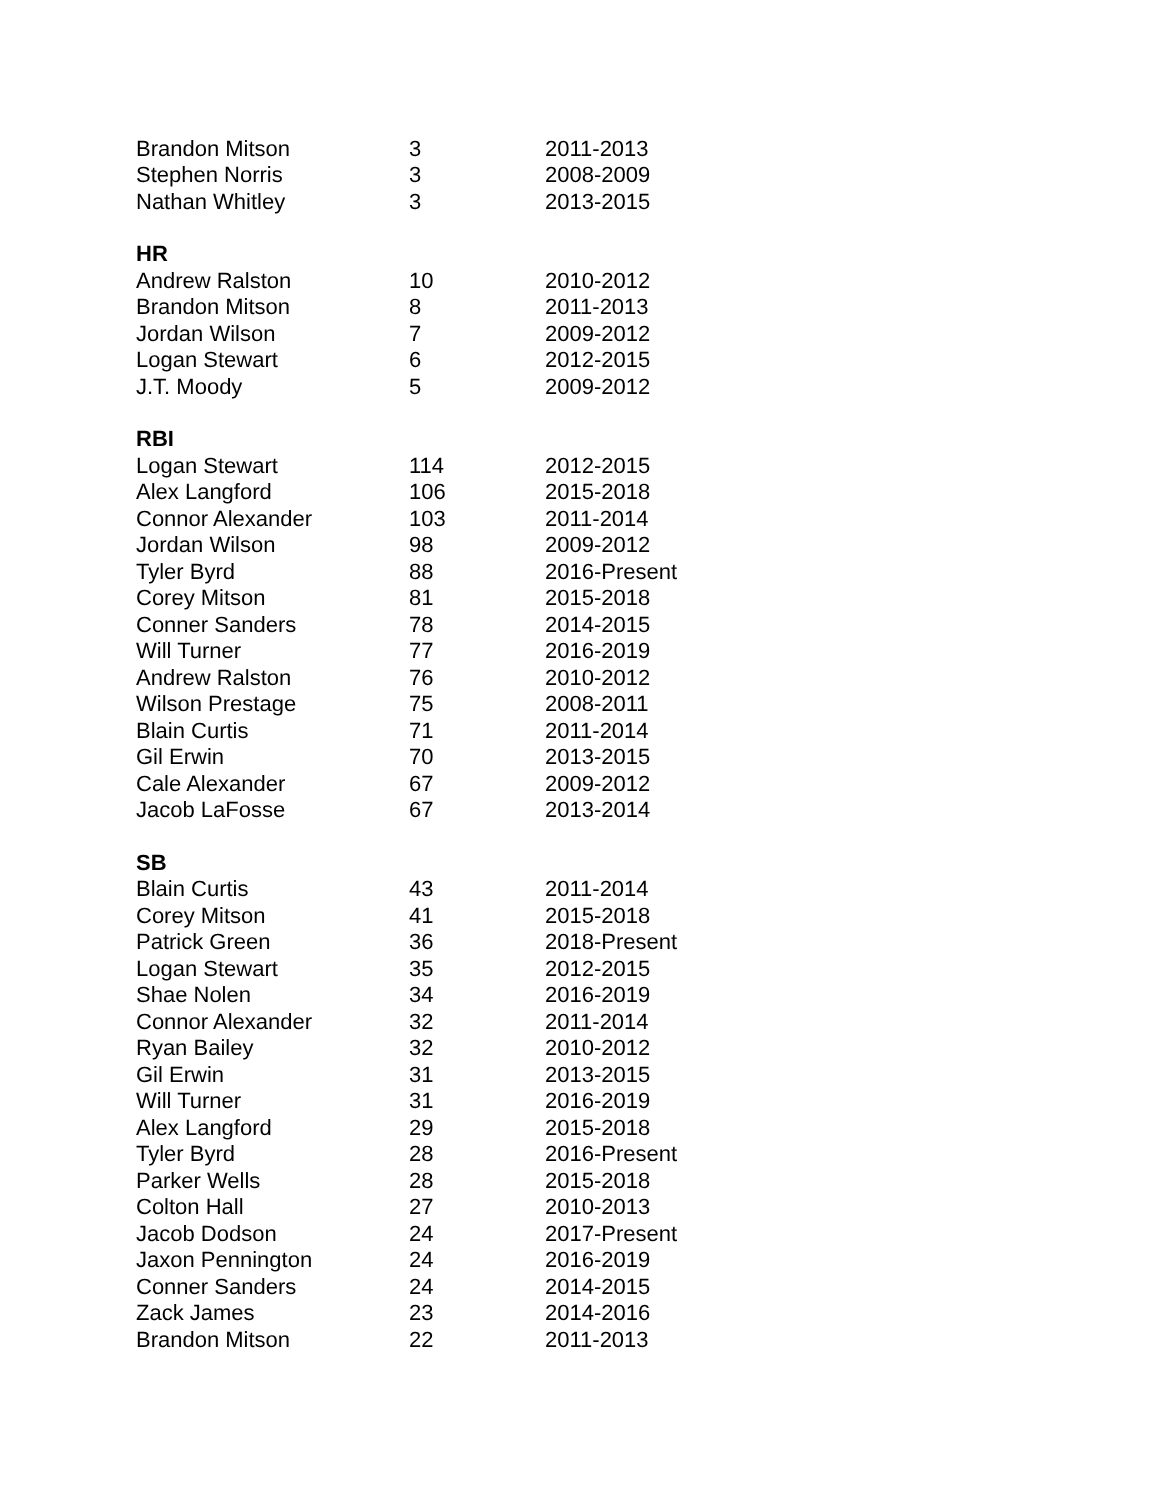| Brandon Mitson | 3 | 2011-2013 |
| Stephen Norris | 3 | 2008-2009 |
| Nathan Whitley | 3 | 2013-2015 |
| HR | | |
| Andrew Ralston | 10 | 2010-2012 |
| Brandon Mitson | 8 | 2011-2013 |
| Jordan Wilson | 7 | 2009-2012 |
| Logan Stewart | 6 | 2012-2015 |
| J.T. Moody | 5 | 2009-2012 |
| RBI | | |
| Logan Stewart | 114 | 2012-2015 |
| Alex Langford | 106 | 2015-2018 |
| Connor Alexander | 103 | 2011-2014 |
| Jordan Wilson | 98 | 2009-2012 |
| Tyler Byrd | 88 | 2016-Present |
| Corey Mitson | 81 | 2015-2018 |
| Conner Sanders | 78 | 2014-2015 |
| Will Turner | 77 | 2016-2019 |
| Andrew Ralston | 76 | 2010-2012 |
| Wilson Prestage | 75 | 2008-2011 |
| Blain Curtis | 71 | 2011-2014 |
| Gil Erwin | 70 | 2013-2015 |
| Cale Alexander | 67 | 2009-2012 |
| Jacob LaFosse | 67 | 2013-2014 |
| SB | | |
| Blain Curtis | 43 | 2011-2014 |
| Corey Mitson | 41 | 2015-2018 |
| Patrick Green | 36 | 2018-Present |
| Logan Stewart | 35 | 2012-2015 |
| Shae Nolen | 34 | 2016-2019 |
| Connor Alexander | 32 | 2011-2014 |
| Ryan Bailey | 32 | 2010-2012 |
| Gil Erwin | 31 | 2013-2015 |
| Will Turner | 31 | 2016-2019 |
| Alex Langford | 29 | 2015-2018 |
| Tyler Byrd | 28 | 2016-Present |
| Parker Wells | 28 | 2015-2018 |
| Colton Hall | 27 | 2010-2013 |
| Jacob Dodson | 24 | 2017-Present |
| Jaxon Pennington | 24 | 2016-2019 |
| Conner Sanders | 24 | 2014-2015 |
| Zack James | 23 | 2014-2016 |
| Brandon Mitson | 22 | 2011-2013 |